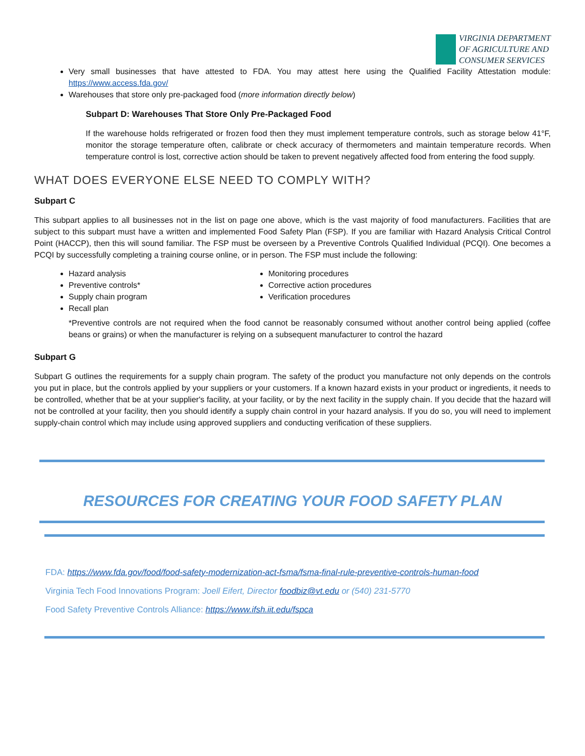VIRGINIA DEPARTMENT
OF AGRICULTURE AND
CONSUMER SERVICES
Very small businesses that have attested to FDA. You may attest here using the Qualified Facility Attestation module: https://www.access.fda.gov/
Warehouses that store only pre-packaged food (more information directly below)
Subpart D: Warehouses That Store Only Pre-Packaged Food
If the warehouse holds refrigerated or frozen food then they must implement temperature controls, such as storage below 41°F, monitor the storage temperature often, calibrate or check accuracy of thermometers and maintain temperature records. When temperature control is lost, corrective action should be taken to prevent negatively affected food from entering the food supply.
WHAT DOES EVERYONE ELSE NEED TO COMPLY WITH?
Subpart C
This subpart applies to all businesses not in the list on page one above, which is the vast majority of food manufacturers. Facilities that are subject to this subpart must have a written and implemented Food Safety Plan (FSP). If you are familiar with Hazard Analysis Critical Control Point (HACCP), then this will sound familiar. The FSP must be overseen by a Preventive Controls Qualified Individual (PCQI). One becomes a PCQI by successfully completing a training course online, or in person. The FSP must include the following:
Hazard analysis
Preventive controls*
Supply chain program
Recall plan
Monitoring procedures
Corrective action procedures
Verification procedures
*Preventive controls are not required when the food cannot be reasonably consumed without another control being applied (coffee beans or grains) or when the manufacturer is relying on a subsequent manufacturer to control the hazard
Subpart G
Subpart G outlines the requirements for a supply chain program. The safety of the product you manufacture not only depends on the controls you put in place, but the controls applied by your suppliers or your customers. If a known hazard exists in your product or ingredients, it needs to be controlled, whether that be at your supplier's facility, at your facility, or by the next facility in the supply chain. If you decide that the hazard will not be controlled at your facility, then you should identify a supply chain control in your hazard analysis. If you do so, you will need to implement supply-chain control which may include using approved suppliers and conducting verification of these suppliers.
RESOURCES FOR CREATING YOUR FOOD SAFETY PLAN
FDA: https://www.fda.gov/food/food-safety-modernization-act-fsma/fsma-final-rule-preventive-controls-human-food
Virginia Tech Food Innovations Program: Joell Eifert, Director foodbiz@vt.edu or (540) 231-5770
Food Safety Preventive Controls Alliance: https://www.ifsh.iit.edu/fspca